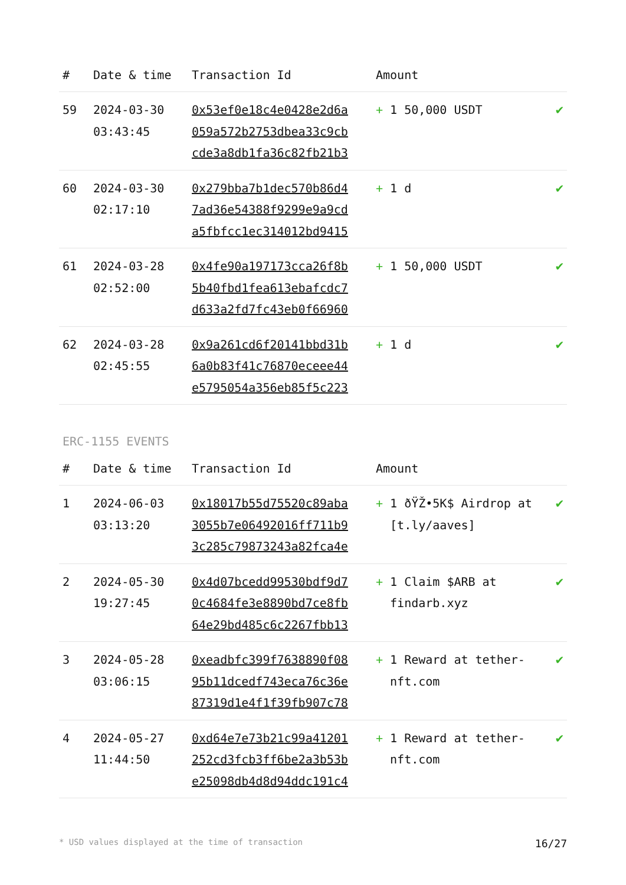| # | Date & time | Transaction Id | Amount | |
| --- | --- | --- | --- | --- |
| 59 | 2024-03-30 03:43:45 | 0x53ef0e18c4e0428e2d6a 059a572b2753dbea33c9cb cde3a8db1fa36c82fb21b3 | + 1 50,000 USDT | ✔ |
| 60 | 2024-03-30 02:17:10 | 0x279bba7b1dec570b86d4 7ad36e54388f9299e9a9cd a5fbfcc1ec314012bd9415 | + 1 d | ✔ |
| 61 | 2024-03-28 02:52:00 | 0x4fe90a197173cca26f8b 5b40fbd1fea613ebafcdc7 d633a2fd7fc43eb0f66960 | + 1 50,000 USDT | ✔ |
| 62 | 2024-03-28 02:45:55 | 0x9a261cd6f20141bbd31b 6a0b83f41c76870eceee44 e5795054a356eb85f5c223 | + 1 d | ✔ |
ERC-1155 EVENTS
| # | Date & time | Transaction Id | Amount | |
| --- | --- | --- | --- | --- |
| 1 | 2024-06-03 03:13:20 | 0x18017b55d75520c89aba 3055b7e06492016ff711b9 3c285c79873243a82fca4e | + 1 ðŸŽ•5K$ Airdrop at [t.ly/aaves] | ✔ |
| 2 | 2024-05-30 19:27:45 | 0x4d07bcedd99530bdf9d7 0c4684fe3e8890bd7ce8fb 64e29bd485c6c2267fbb13 | + 1 Claim $ARB at findarb.xyz | ✔ |
| 3 | 2024-05-28 03:06:15 | 0xeadbfc399f7638890f08 95b11dcedf743eca76c36e 87319d1e4f1f39fb907c78 | + 1 Reward at tether-nft.com | ✔ |
| 4 | 2024-05-27 11:44:50 | 0xd64e7e73b21c99a41201 252cd3fcb3ff6be2a3b53b e25098db4d8d94ddc191c4 | + 1 Reward at tether-nft.com | ✔ |
* USD values displayed at the time of transaction 16/27